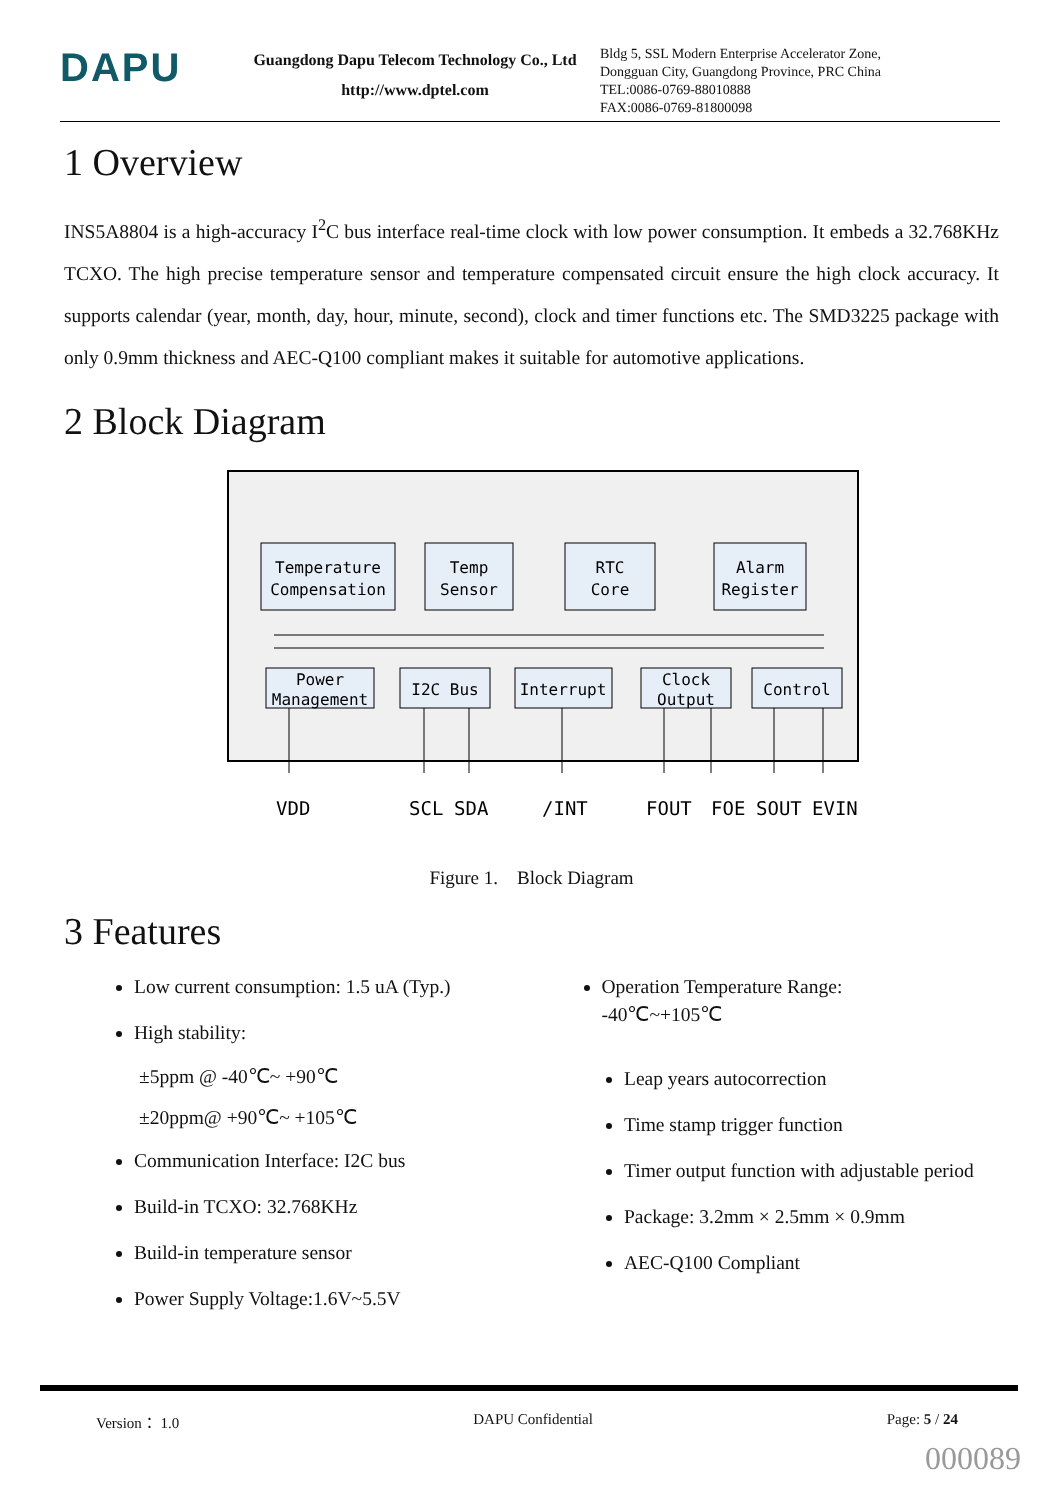DAPU
Guangdong Dapu Telecom Technology Co., Ltd
http://www.dptel.com
Bldg 5, SSL Modern Enterprise Accelerator Zone, Dongguan City, Guangdong Province, PRC China
TEL:0086-0769-88010888
FAX:0086-0769-81800098
1 Overview
INS5A8804 is a high-accuracy I<sup>2</sup>C bus interface real-time clock with low power consumption. It embeds a 32.768KHz TCXO. The high precise temperature sensor and temperature compensated circuit ensure the high clock accuracy. It supports calendar (year, month, day, hour, minute, second), clock and timer functions etc. The SMD3225 package with only 0.9mm thickness and AEC-Q100 compliant makes it suitable for automotive applications.
2 Block Diagram
Temperature
Compensation
Temp
Sensor
RTC
Core
Alarm
Register
Power
Management
I2C Bus
Interrupt
Clock
Output
Control
VDD
SCL
SDA
/INT
FOUT
FOE
SOUT
EVIN
Figure 1. Block Diagram
3 Features
Low current consumption: 1.5 uA (Typ.)
High stability:
Operation Temperature Range:
-40℃~+105℃
±5ppm @ -40℃~ +90℃
±20ppm@ +90℃~ +105℃
Communication Interface: I2C bus
Build-in TCXO: 32.768KHz
Build-in temperature sensor
Power Supply Voltage:1.6V~5.5V
Leap years autocorrection
Time stamp trigger function
Timer output function with adjustable period
Package: 3.2mm × 2.5mm × 0.9mm
AEC-Q100 Compliant
Version： 1.0 DAPU Confidential Page: 5 / 24
000089